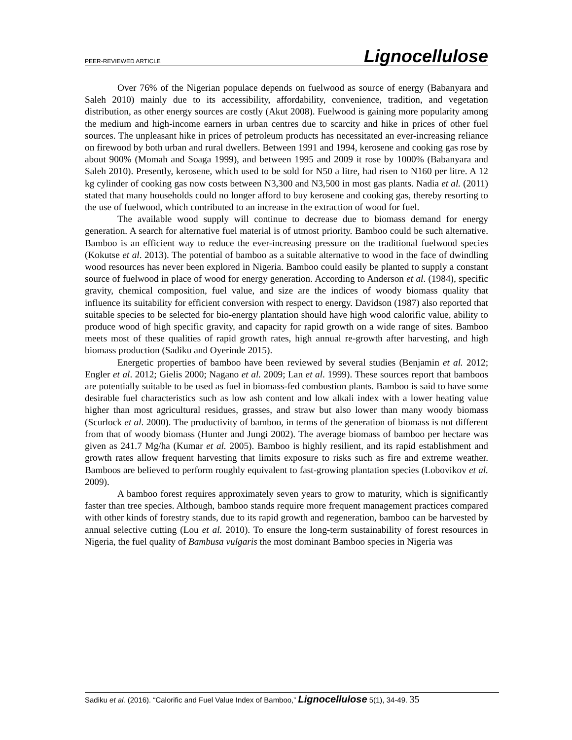PEER-REVIEWED ARTICLE Lignocellulose
Over 76% of the Nigerian populace depends on fuelwood as source of energy (Babanyara and Saleh 2010) mainly due to its accessibility, affordability, convenience, tradition, and vegetation distribution, as other energy sources are costly (Akut 2008). Fuelwood is gaining more popularity among the medium and high-income earners in urban centres due to scarcity and hike in prices of other fuel sources. The unpleasant hike in prices of petroleum products has necessitated an ever-increasing reliance on firewood by both urban and rural dwellers. Between 1991 and 1994, kerosene and cooking gas rose by about 900% (Momah and Soaga 1999), and between 1995 and 2009 it rose by 1000% (Babanyara and Saleh 2010). Presently, kerosene, which used to be sold for N50 a litre, had risen to N160 per litre. A 12 kg cylinder of cooking gas now costs between N3,300 and N3,500 in most gas plants. Nadia et al. (2011) stated that many households could no longer afford to buy kerosene and cooking gas, thereby resorting to the use of fuelwood, which contributed to an increase in the extraction of wood for fuel.
The available wood supply will continue to decrease due to biomass demand for energy generation. A search for alternative fuel material is of utmost priority. Bamboo could be such alternative. Bamboo is an efficient way to reduce the ever-increasing pressure on the traditional fuelwood species (Kokutse et al. 2013). The potential of bamboo as a suitable alternative to wood in the face of dwindling wood resources has never been explored in Nigeria. Bamboo could easily be planted to supply a constant source of fuelwood in place of wood for energy generation. According to Anderson et al. (1984), specific gravity, chemical composition, fuel value, and size are the indices of woody biomass quality that influence its suitability for efficient conversion with respect to energy. Davidson (1987) also reported that suitable species to be selected for bio-energy plantation should have high wood calorific value, ability to produce wood of high specific gravity, and capacity for rapid growth on a wide range of sites. Bamboo meets most of these qualities of rapid growth rates, high annual re-growth after harvesting, and high biomass production (Sadiku and Oyerinde 2015).
Energetic properties of bamboo have been reviewed by several studies (Benjamin et al. 2012; Engler et al. 2012; Gielis 2000; Nagano et al. 2009; Lan et al. 1999). These sources report that bamboos are potentially suitable to be used as fuel in biomass-fed combustion plants. Bamboo is said to have some desirable fuel characteristics such as low ash content and low alkali index with a lower heating value higher than most agricultural residues, grasses, and straw but also lower than many woody biomass (Scurlock et al. 2000). The productivity of bamboo, in terms of the generation of biomass is not different from that of woody biomass (Hunter and Jungi 2002). The average biomass of bamboo per hectare was given as 241.7 Mg/ha (Kumar et al. 2005). Bamboo is highly resilient, and its rapid establishment and growth rates allow frequent harvesting that limits exposure to risks such as fire and extreme weather. Bamboos are believed to perform roughly equivalent to fast-growing plantation species (Lobovikov et al. 2009).
A bamboo forest requires approximately seven years to grow to maturity, which is significantly faster than tree species. Although, bamboo stands require more frequent management practices compared with other kinds of forestry stands, due to its rapid growth and regeneration, bamboo can be harvested by annual selective cutting (Lou et al. 2010). To ensure the long-term sustainability of forest resources in Nigeria, the fuel quality of Bambusa vulgaris the most dominant Bamboo species in Nigeria was
Sadiku et al. (2016). “Calorific and Fuel Value Index of Bamboo,” Lignocellulose 5(1), 34-49. 35